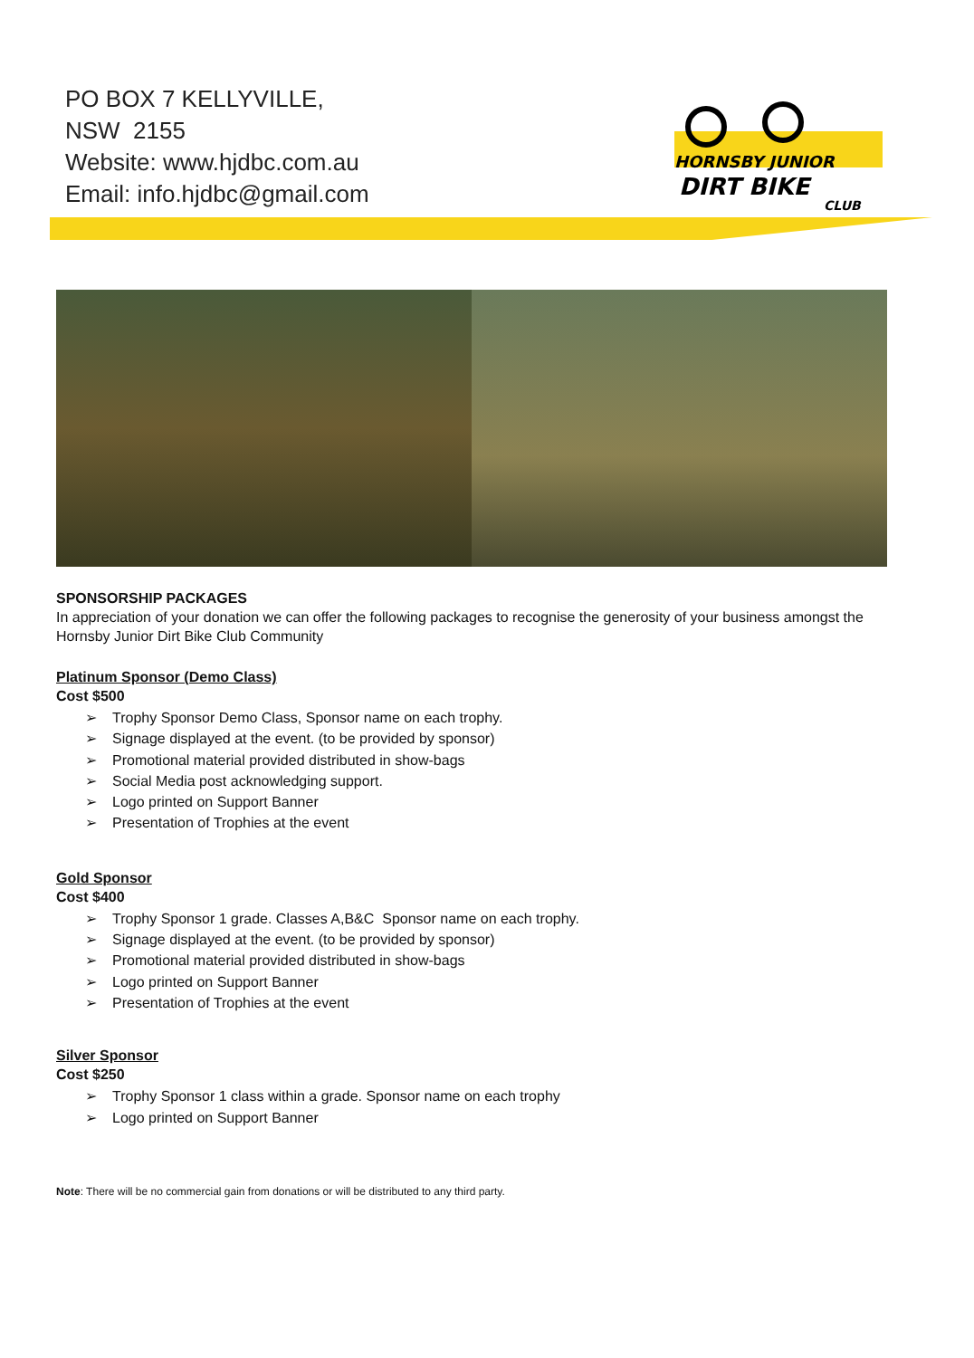PO BOX 7 KELLYVILLE,
NSW 2155
Website: www.hjdbc.com.au
Email: info.hjdbc@gmail.com
HORNSBY JUNIOR
DIRT BIKE
CLUB
SPONSORSHIP PACKAGES
In appreciation of your donation we can offer the following packages to recognise the generosity of your business amongst the Hornsby Junior Dirt Bike Club Community
Platinum Sponsor (Demo Class)
Cost $500
➢ Trophy Sponsor Demo Class, Sponsor name on each trophy.
➢ Signage displayed at the event. (to be provided by sponsor)
➢ Promotional material provided distributed in show-bags
➢ Social Media post acknowledging support.
➢ Logo printed on Support Banner
➢ Presentation of Trophies at the event
Gold Sponsor
Cost $400
➢ Trophy Sponsor 1 grade. Classes A,B&C Sponsor name on each trophy.
➢ Signage displayed at the event. (to be provided by sponsor)
➢ Promotional material provided distributed in show-bags
➢ Logo printed on Support Banner
➢ Presentation of Trophies at the event
Silver Sponsor
Cost $250
➢ Trophy Sponsor 1 class within a grade. Sponsor name on each trophy
➢ Logo printed on Support Banner
Note: There will be no commercial gain from donations or will be distributed to any third party.